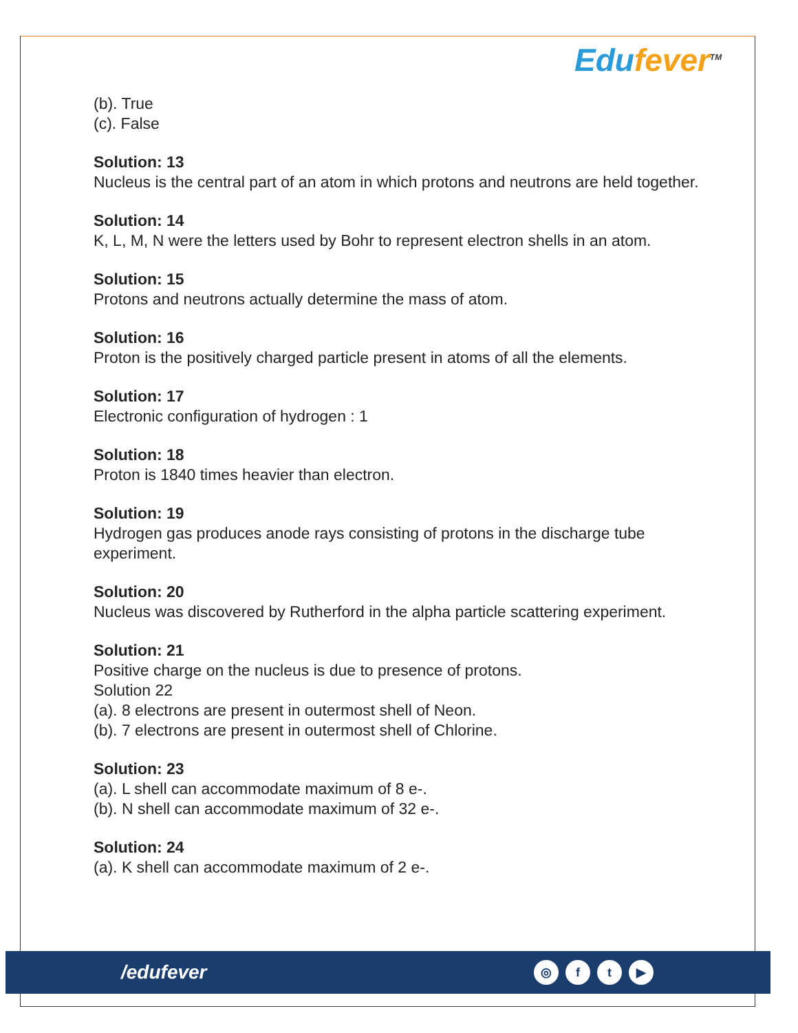Edufever<sup>TM</sup>
(b). True
(c). False
Solution: 13
Nucleus is the central part of an atom in which protons and neutrons are held together.
Solution: 14
K, L, M, N were the letters used by Bohr to represent electron shells in an atom.
Solution: 15
Protons and neutrons actually determine the mass of atom.
Solution: 16
Proton is the positively charged particle present in atoms of all the elements.
Solution: 17
Electronic configuration of hydrogen : 1
Solution: 18
Proton is 1840 times heavier than electron.
Solution: 19
Hydrogen gas produces anode rays consisting of protons in the discharge tube experiment.
Solution: 20
Nucleus was discovered by Rutherford in the alpha particle scattering experiment.
Solution: 21
Positive charge on the nucleus is due to presence of protons.
Solution 22
(a). 8 electrons are present in outermost shell of Neon.
(b). 7 electrons are present in outermost shell of Chlorine.
Solution: 23
(a). L shell can accommodate maximum of 8 e-.
(b). N shell can accommodate maximum of 32 e-.
Solution: 24
(a). K shell can accommodate maximum of 2 e-.
/edufever
◎ f t ▶